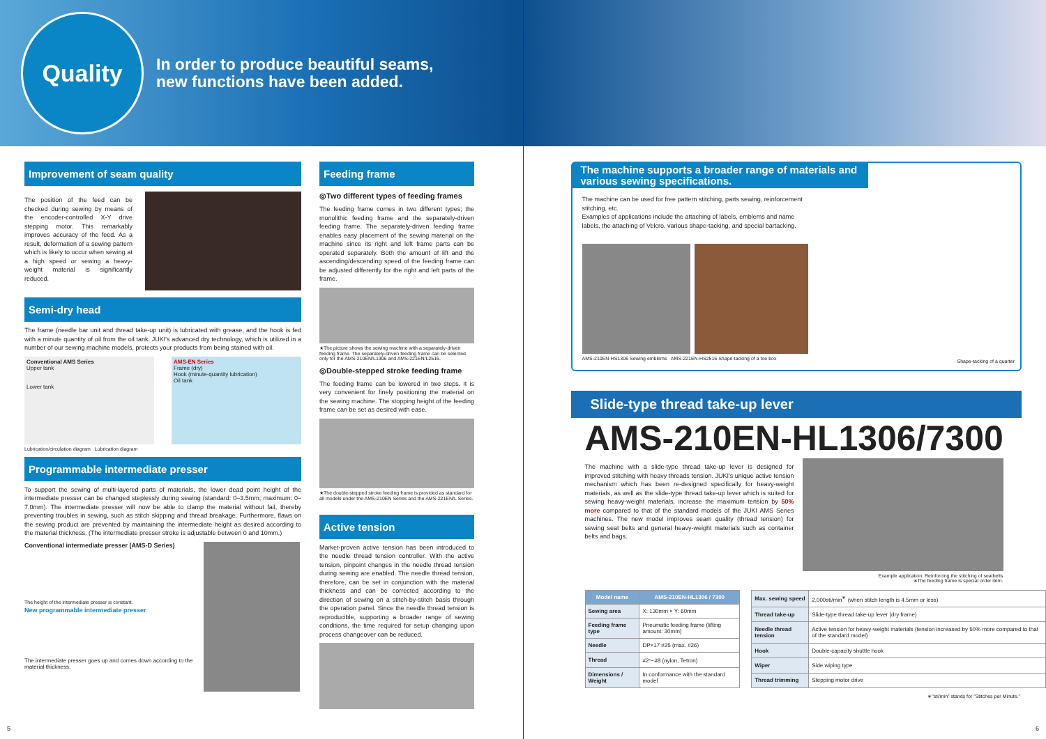Quality
In order to produce beautiful seams,
new functions have been added.
Improvement of seam quality
The position of the feed can be checked during sewing by means of the encoder-controlled X-Y drive stepping motor. This remarkably improves accuracy of the feed. As a result, deformation of a sewing pattern which is likely to occur when sewing at a high speed or sewing a heavy-weight material is significantly reduced.
Semi-dry head
The frame (needle bar unit and thread take-up unit) is lubricated with grease, and the hook is fed with a minute quantity of oil from the oil tank. JUKI's advanced dry technology, which is utilized in a number of our sewing machine models, protects your products from being stained with oil.
Conventional AMS Series
Upper tank
Lower tank
AMS-EN Series
Frame (dry)
Hook (minute-quantity lubrication)
Oil tank
Lubrication/circulation diagram Lubrication diagram
Programmable intermediate presser
To support the sewing of multi-layered parts of materials, the lower dead point height of the intermediate presser can be changed steplessly during sewing (standard: 0–3.5mm; maximum: 0–7.0mm). The intermediate presser will now be able to clamp the material without fail, thereby preventing troubles in sewing, such as stitch skipping and thread breakage. Furthermore, flaws on the sewing product are prevented by maintaining the intermediate height as desired according to the material thickness. (The intermediate presser stroke is adjustable between 0 and 10mm.)
Conventional intermediate presser (AMS-D Series)
The height of the intermediate presser is constant.
New programmable intermediate presser
The intermediate presser goes up and comes down according to the material thickness.
Feeding frame
◎Two different types of feeding frames
The feeding frame comes in two different types; the monolithic feeding frame and the separately-driven feeding frame. The separately-driven feeding frame enables easy placement of the sewing material on the machine since its right and left frame parts can be operated separately. Both the amount of lift and the ascending/descending speed of the feeding frame can be adjusted differently for the right and left parts of the frame.
★The picture shows the sewing machine with a separately-driven feeding frame. The separately-driven feeding frame can be selected only for the AMS-210EN/L1306 and AMS-221EN/L2516.
◎Double-stepped stroke feeding frame
The feeding frame can be lowered in two steps. It is very convenient for finely positioning the material on the sewing machine. The stopping height of the feeding frame can be set as desired with ease.
★The double-stepped stroke feeding frame is provided as standard for all models under the AMS-210EN Series and the AMS-221EN/L Series.
Active tension
Market-proven active tension has been introduced to the needle thread tension controller. With the active tension, pinpoint changes in the needle thread tension during sewing are enabled. The needle thread tension, therefore, can be set in conjunction with the material thickness and can be corrected according to the direction of sewing on a stitch-by-stitch basis through the operation panel. Since the needle thread tension is reproducible, supporting a broader range of sewing conditions, the time required for setup changing upon process changeover can be reduced.
5
The machine supports a broader range of materials and various sewing specifications.
The machine can be used for free pattern stitching, parts sewing, reinforcement stitching, etc.
Examples of applications include the attaching of labels, emblems and name labels, the attaching of Velcro, various shape-tacking, and special bartacking.
AMS-210EN-HS1306 Sewing emblems AMS-221EN-HS2516 Shape-tacking of a toe box
Shape-tacking of a quarter
Slide-type thread take-up lever
AMS-210EN-HL1306/7300
The machine with a slide-type thread take-up lever is designed for improved stitching with heavy threads tension. JUKI's unique active tension mechanism which has been re-designed specifically for heavy-weight materials, as well as the slide-type thread take-up lever which is suited for sewing heavy-weight materials, increase the maximum tension by 50% more compared to that of the standard models of the JUKI AMS Series machines. The new model improves seam quality (thread tension) for sewing seat belts and general heavy-weight materials such as container belts and bags.
Example application: Reinforcing the stitching of seatbelts
∗The feeding frame is special order item.
| Model name | AMS-210EN-HL1306 / 7300 |
| --- | --- |
| Sewing area | X: 130mm × Y: 60mm |
| Feeding frame type | Pneumatic feeding frame (lifting amount: 30mm) |
| Needle | DP×17 #25 (max. #26) |
| Thread | #2〜#8 (nylon, Tetron) |
| Dimensions / Weight | In conformance with the standard model |
| Max. sewing speed | 2,000sti/min<sup>∗</sup> (when stitch length is 4.5mm or less) |
| Thread take-up | Slide-type thread take-up lever (dry frame) |
| Needle thread tension | Active tension for heavy-weight materials (tension increased by 50% more compared to that of the standard model) |
| Hook | Double-capacity shuttle hook |
| Wiper | Side wiping type |
| Thread trimming | Stepping motor drive |
∗"sti/min" stands for "Stitches per Minute."
6